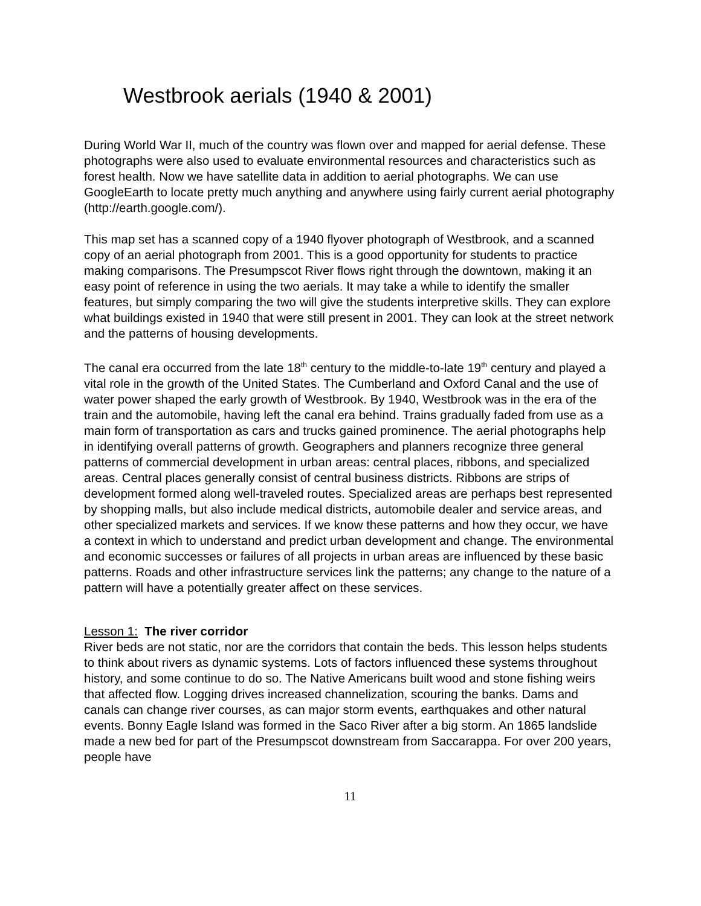Westbrook aerials (1940 & 2001)
During World War II, much of the country was flown over and mapped for aerial defense. These photographs were also used to evaluate environmental resources and characteristics such as forest health. Now we have satellite data in addition to aerial photographs. We can use GoogleEarth to locate pretty much anything and anywhere using fairly current aerial photography (http://earth.google.com/).
This map set has a scanned copy of a 1940 flyover photograph of Westbrook, and a scanned copy of an aerial photograph from 2001. This is a good opportunity for students to practice making comparisons. The Presumpscot River flows right through the downtown, making it an easy point of reference in using the two aerials. It may take a while to identify the smaller features, but simply comparing the two will give the students interpretive skills. They can explore what buildings existed in 1940 that were still present in 2001. They can look at the street network and the patterns of housing developments.
The canal era occurred from the late 18<sup>th</sup> century to the middle-to-late 19<sup>th</sup> century and played a vital role in the growth of the United States. The Cumberland and Oxford Canal and the use of water power shaped the early growth of Westbrook. By 1940, Westbrook was in the era of the train and the automobile, having left the canal era behind. Trains gradually faded from use as a main form of transportation as cars and trucks gained prominence. The aerial photographs help in identifying overall patterns of growth. Geographers and planners recognize three general patterns of commercial development in urban areas: central places, ribbons, and specialized areas. Central places generally consist of central business districts. Ribbons are strips of development formed along well-traveled routes. Specialized areas are perhaps best represented by shopping malls, but also include medical districts, automobile dealer and service areas, and other specialized markets and services. If we know these patterns and how they occur, we have a context in which to understand and predict urban development and change. The environmental and economic successes or failures of all projects in urban areas are influenced by these basic patterns. Roads and other infrastructure services link the patterns; any change to the nature of a pattern will have a potentially greater affect on these services.
Lesson 1: The river corridor
River beds are not static, nor are the corridors that contain the beds. This lesson helps students to think about rivers as dynamic systems. Lots of factors influenced these systems throughout history, and some continue to do so. The Native Americans built wood and stone fishing weirs that affected flow. Logging drives increased channelization, scouring the banks. Dams and canals can change river courses, as can major storm events, earthquakes and other natural events. Bonny Eagle Island was formed in the Saco River after a big storm. An 1865 landslide made a new bed for part of the Presumpscot downstream from Saccarappa. For over 200 years, people have
11